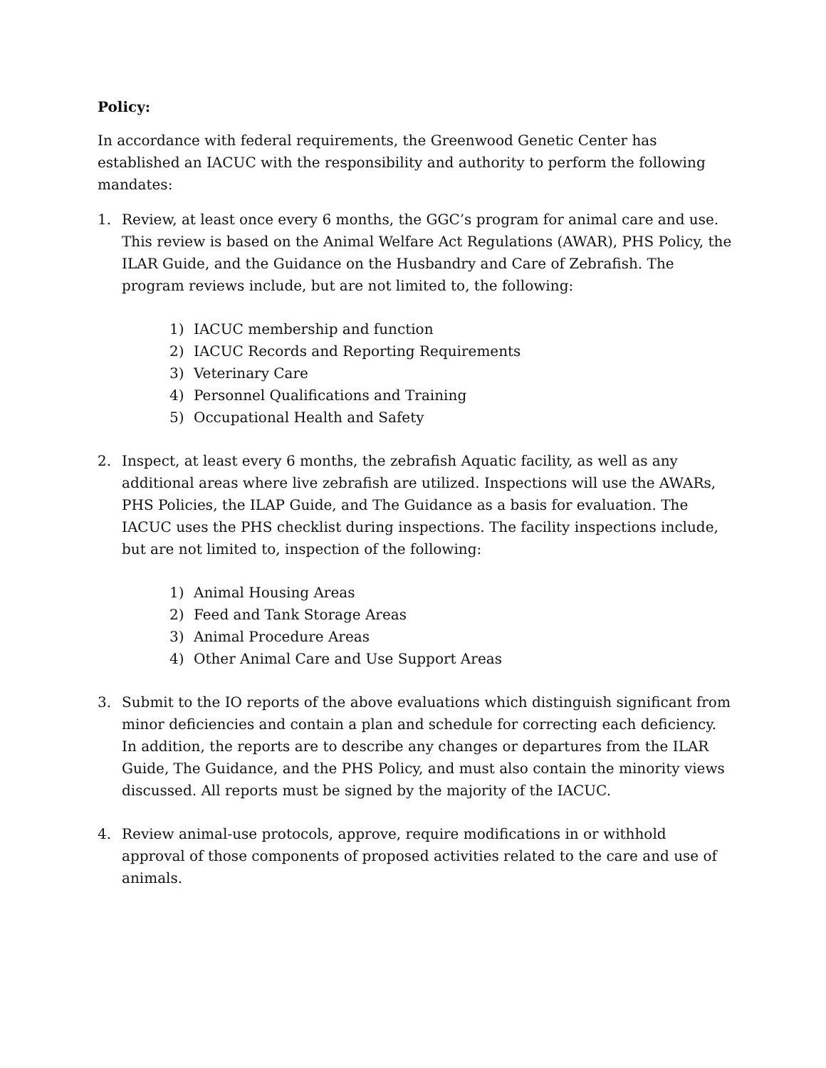Policy:
In accordance with federal requirements, the Greenwood Genetic Center has established an IACUC with the responsibility and authority to perform the following mandates:
1. Review, at least once every 6 months, the GGC’s program for animal care and use. This review is based on the Animal Welfare Act Regulations (AWAR), PHS Policy, the ILAR Guide, and the Guidance on the Husbandry and Care of Zebrafish. The program reviews include, but are not limited to, the following:
1) IACUC membership and function
2) IACUC Records and Reporting Requirements
3) Veterinary Care
4) Personnel Qualifications and Training
5) Occupational Health and Safety
2. Inspect, at least every 6 months, the zebrafish Aquatic facility, as well as any additional areas where live zebrafish are utilized. Inspections will use the AWARs, PHS Policies, the ILAP Guide, and The Guidance as a basis for evaluation. The IACUC uses the PHS checklist during inspections. The facility inspections include, but are not limited to, inspection of the following:
1) Animal Housing Areas
2) Feed and Tank Storage Areas
3) Animal Procedure Areas
4) Other Animal Care and Use Support Areas
3. Submit to the IO reports of the above evaluations which distinguish significant from minor deficiencies and contain a plan and schedule for correcting each deficiency. In addition, the reports are to describe any changes or departures from the ILAR Guide, The Guidance, and the PHS Policy, and must also contain the minority views discussed. All reports must be signed by the majority of the IACUC.
4. Review animal-use protocols, approve, require modifications in or withhold approval of those components of proposed activities related to the care and use of animals.